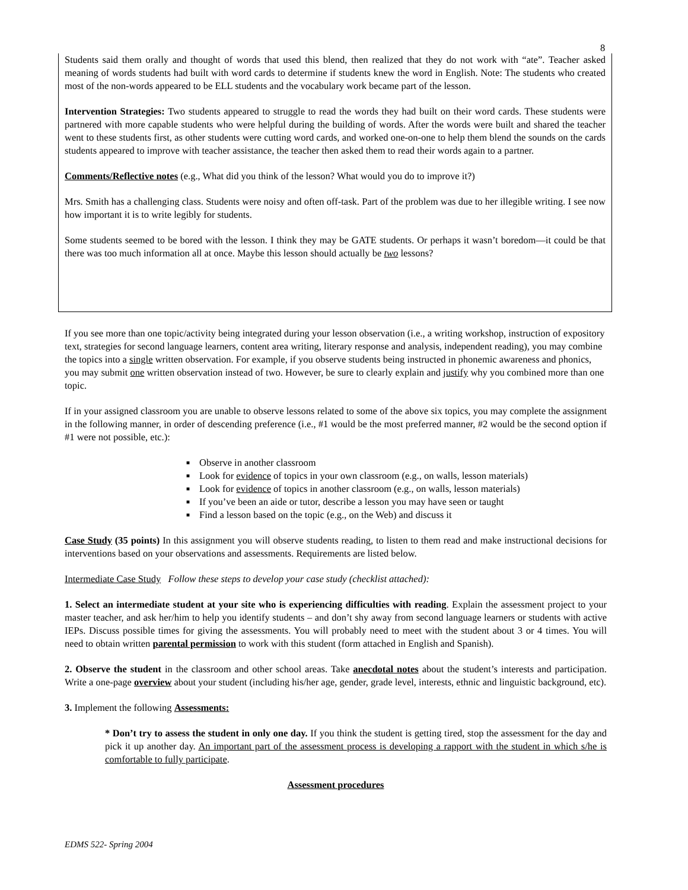8
Students said them orally and thought of words that used this blend, then realized that they do not work with “ate”. Teacher asked meaning of words students had built with word cards to determine if students knew the word in English. Note: The students who created most of the non-words appeared to be ELL students and the vocabulary work became part of the lesson.
Intervention Strategies: Two students appeared to struggle to read the words they had built on their word cards. These students were partnered with more capable students who were helpful during the building of words. After the words were built and shared the teacher went to these students first, as other students were cutting word cards, and worked one-on-one to help them blend the sounds on the cards students appeared to improve with teacher assistance, the teacher then asked them to read their words again to a partner.
Comments/Reflective notes (e.g., What did you think of the lesson? What would you do to improve it?)
Mrs. Smith has a challenging class. Students were noisy and often off-task. Part of the problem was due to her illegible writing. I see now how important it is to write legibly for students.
Some students seemed to be bored with the lesson. I think they may be GATE students. Or perhaps it wasn’t boredom—it could be that there was too much information all at once. Maybe this lesson should actually be two lessons?
If you see more than one topic/activity being integrated during your lesson observation (i.e., a writing workshop, instruction of expository text, strategies for second language learners, content area writing, literary response and analysis, independent reading), you may combine the topics into a single written observation. For example, if you observe students being instructed in phonemic awareness and phonics, you may submit one written observation instead of two. However, be sure to clearly explain and justify why you combined more than one topic.
If in your assigned classroom you are unable to observe lessons related to some of the above six topics, you may complete the assignment in the following manner, in order of descending preference (i.e., #1 would be the most preferred manner, #2 would be the second option if #1 were not possible, etc.):
■ Observe in another classroom
■ Look for evidence of topics in your own classroom (e.g., on walls, lesson materials)
■ Look for evidence of topics in another classroom (e.g., on walls, lesson materials)
■ If you’ve been an aide or tutor, describe a lesson you may have seen or taught
■ Find a lesson based on the topic (e.g., on the Web) and discuss it
Case Study (35 points) In this assignment you will observe students reading, to listen to them read and make instructional decisions for interventions based on your observations and assessments. Requirements are listed below.
Intermediate Case Study Follow these steps to develop your case study (checklist attached):
1. Select an intermediate student at your site who is experiencing difficulties with reading. Explain the assessment project to your master teacher, and ask her/him to help you identify students – and don’t shy away from second language learners or students with active IEPs. Discuss possible times for giving the assessments. You will probably need to meet with the student about 3 or 4 times. You will need to obtain written parental permission to work with this student (form attached in English and Spanish).
2. Observe the student in the classroom and other school areas. Take anecdotal notes about the student’s interests and participation. Write a one-page overview about your student (including his/her age, gender, grade level, interests, ethnic and linguistic background, etc).
3. Implement the following Assessments:
* Don’t try to assess the student in only one day. If you think the student is getting tired, stop the assessment for the day and pick it up another day. An important part of the assessment process is developing a rapport with the student in which s/he is comfortable to fully participate.
Assessment procedures
EDMS 522- Spring 2004